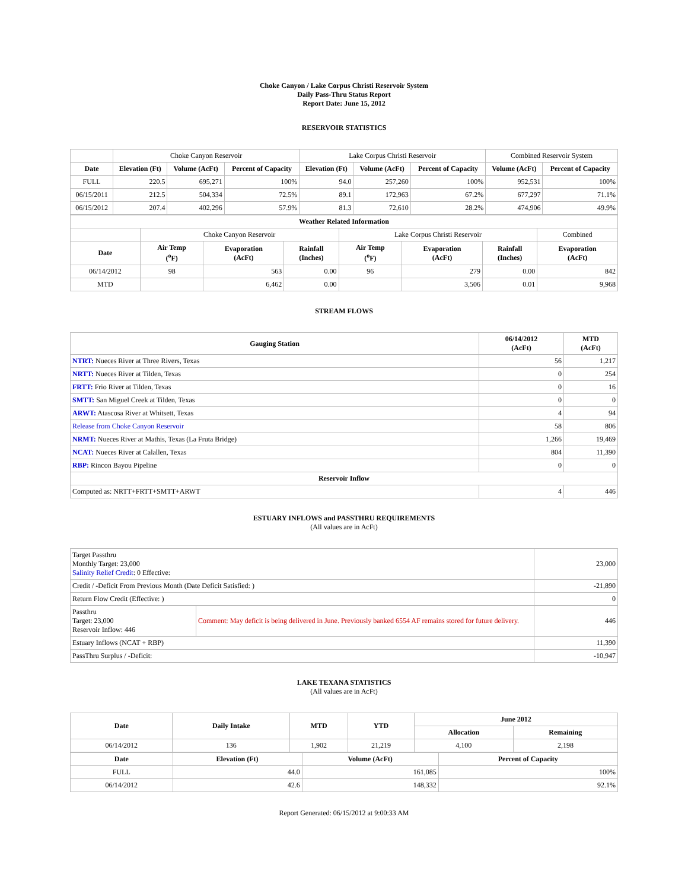Choke Canyon / Lake Corpus Christi Reservoir System
Daily Pass-Thru Status Report
Report Date: June 15, 2012
RESERVOIR STATISTICS
| | Choke Canyon Reservoir | | | Lake Corpus Christi Reservoir | | | Combined Reservoir System | |
| Date | Elevation (Ft) | Volume (AcFt) | Percent of Capacity | Elevation (Ft) | Volume (AcFt) | Percent of Capacity | Volume (AcFt) | Percent of Capacity |
| FULL | 220.5 | 695,271 | 100% | 94.0 | 257,260 | 100% | 952,531 | 100% |
| 06/15/2011 | 212.5 | 504,334 | 72.5% | 89.1 | 172,963 | 67.2% | 677,297 | 71.1% |
| 06/15/2012 | 207.4 | 402,296 | 57.9% | 81.3 | 72,610 | 28.2% | 474,906 | 49.9% |
| Weather Related Information | | | | | | | |
| --- | --- | --- | --- | --- | --- | --- | --- |
| | Choke Canyon Reservoir | | | Lake Corpus Christi Reservoir | | | Combined |
| Date | Air Temp (<sup>o</sup>F) | Evaporation (AcFt) | Rainfall (Inches) | Air Temp (<sup>o</sup>F) | Evaporation (AcFt) | Rainfall (Inches) | Evaporation (AcFt) |
| 06/14/2012 | 98 | 563 | 0.00 | 96 | 279 | 0.00 | 842 |
| MTD | | 6,462 | 0.00 | | 3,506 | 0.01 | 9,968 |
STREAM FLOWS
| Gauging Station | 06/14/2012 (AcFt) | MTD (AcFt) |
| --- | --- | --- |
| NTRT: Nueces River at Three Rivers, Texas | 56 | 1,217 |
| NRTT: Nueces River at Tilden, Texas | 0 | 254 |
| FRTT: Frio River at Tilden, Texas | 0 | 16 |
| SMTT: San Miguel Creek at Tilden, Texas | 0 | 0 |
| ARWT: Atascosa River at Whitsett, Texas | 4 | 94 |
| Release from Choke Canyon Reservoir | 58 | 806 |
| NRMT: Nueces River at Mathis, Texas (La Fruta Bridge) | 1,266 | 19,469 |
| NCAT: Nueces River at Calallen, Texas | 804 | 11,390 |
| RBP: Rincon Bayou Pipeline | 0 | 0 |
| Reservoir Inflow | | |
| Computed as: NRTT+FRTT+SMTT+ARWT | 4 | 446 |
ESTUARY INFLOWS and PASSTHRU REQUIREMENTS
(All values are in AcFt)
| Target Passthru Monthly Target: 23,000 Salinity Relief Credit : 0 Effective: | | 23,000 |
| Credit / -Deficit From Previous Month (Date Deficit Satisfied: ) | | -21,890 |
| Return Flow Credit (Effective: ) | | 0 |
| Passthru Target: 23,000 Reservoir Inflow: 446 | Comment: May deficit is being delivered in June. Previously banked 6554 AF remains stored for future delivery. | 446 |
| Estuary Inflows (NCAT + RBP) | | 11,390 |
| PassThru Surplus / -Deficit: | | -10,947 |
LAKE TEXANA STATISTICS
(All values are in AcFt)
| Date | Daily Intake | MTD | YTD | June 2012 | |
| --- | --- | --- | --- | --- | --- |
| | | | | Allocation | Remaining |
| 06/14/2012 | 136 | 1,902 | 21,219 | 4,100 | 2,198 |
| Date | Elevation (Ft) | Volume (AcFt) | Percent of Capacity |
| --- | --- | --- | --- |
| FULL | 44.0 | 161,085 | 100% |
| 06/14/2012 | 42.6 | 148,332 | 92.1% |
Report Generated: 06/15/2012 at 9:00:33 AM